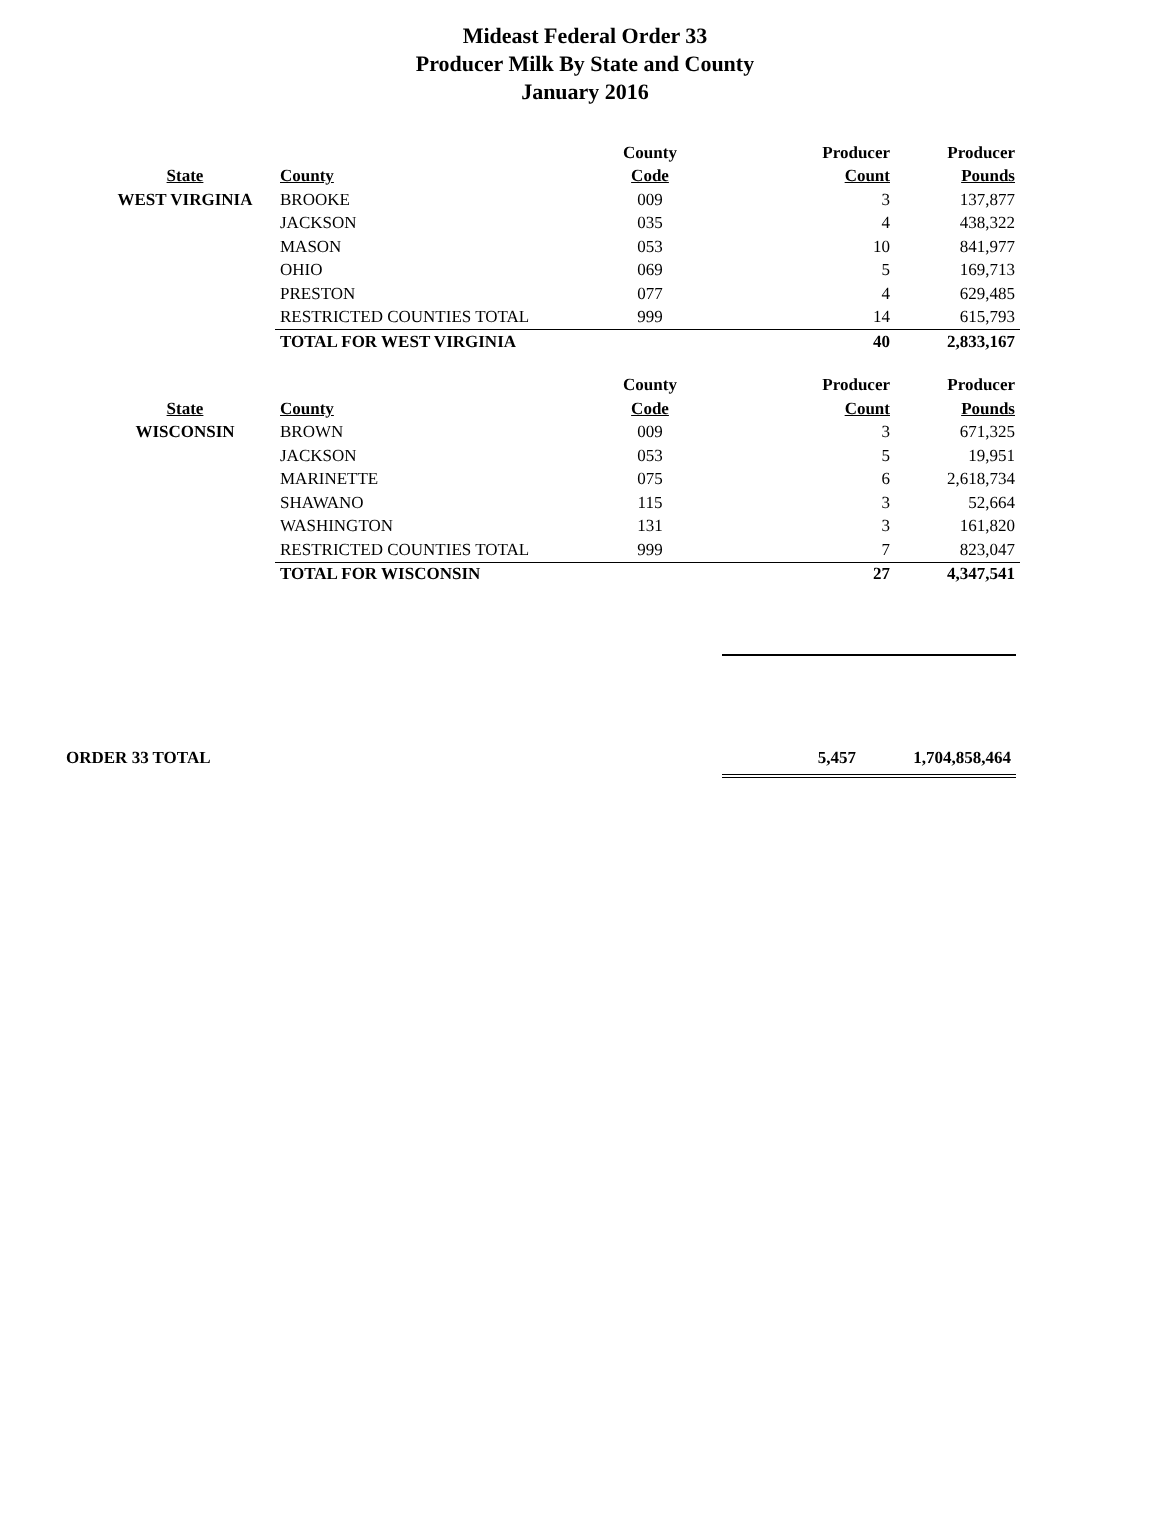Mideast Federal Order 33
Producer Milk By State and County
January 2016
| | | County | Producer | Producer |
| --- | --- | --- | --- | --- |
| State | County | Code | Count | Pounds |
| WEST VIRGINIA | BROOKE | 009 | 3 | 137,877 |
| | JACKSON | 035 | 4 | 438,322 |
| | MASON | 053 | 10 | 841,977 |
| | OHIO | 069 | 5 | 169,713 |
| | PRESTON | 077 | 4 | 629,485 |
| | RESTRICTED COUNTIES TOTAL | 999 | 14 | 615,793 |
| | TOTAL FOR WEST VIRGINIA | | 40 | 2,833,167 |
| | | County | Producer | Producer |
| State | County | Code | Count | Pounds |
| WISCONSIN | BROWN | 009 | 3 | 671,325 |
| | JACKSON | 053 | 5 | 19,951 |
| | MARINETTE | 075 | 6 | 2,618,734 |
| | SHAWANO | 115 | 3 | 52,664 |
| | WASHINGTON | 131 | 3 | 161,820 |
| | RESTRICTED COUNTIES TOTAL | 999 | 7 | 823,047 |
| | TOTAL FOR WISCONSIN | | 27 | 4,347,541 |
ORDER 33 TOTAL 5,457 1,704,858,464